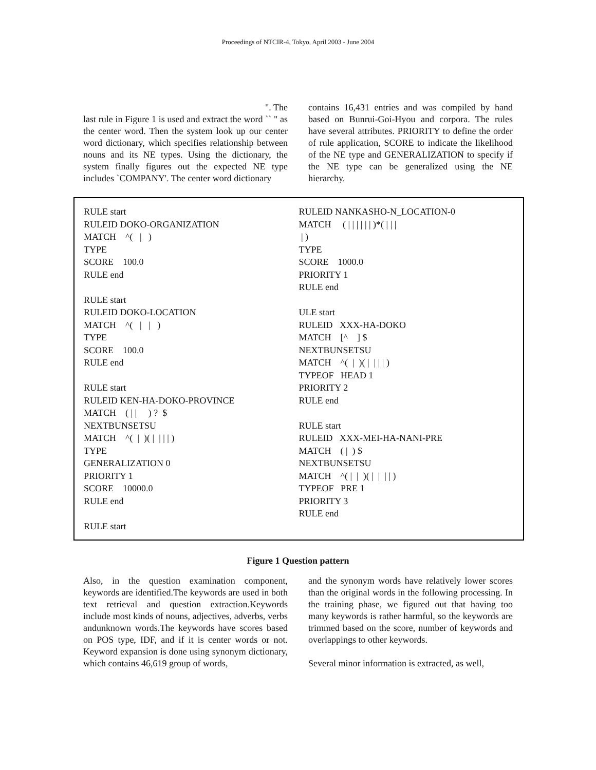Proceedings of NTCIR-4, Tokyo, April 2003 - June 2004
". The
last rule in Figure 1 is used and extract the word `` " as the center word. Then the system look up our center word dictionary, which specifies relationship between nouns and its NE types. Using the dictionary, the system finally figures out the expected NE type includes `COMPANY'. The center word dictionary
contains 16,431 entries and was compiled by hand based on Bunrui-Goi-Hyou and corpora. The rules have several attributes. PRIORITY to define the order of rule application, SCORE to indicate the likelihood of the NE type and GENERALIZATION to specify if the NE type can be generalized using the NE hierarchy.
RULE start RULEID DOKO-ORGANIZATION MATCH ^( | ) TYPE SCORE 100.0 RULE end RULE start RULEID DOKO-LOCATION MATCH ^( | | ) TYPE SCORE 100.0 RULE end RULE start RULEID KEN-HA-DOKO-PROVINCE MATCH ( | | ) ? $ NEXTBUNSETSU MATCH ^( | )( | | | | ) TYPE GENERALIZATION 0 PRIORITY 1 SCORE 10000.0 RULE end RULE start
RULEID NANKASHO-N_LOCATION-0 MATCH ( | | | | | | )*( | | | | ) TYPE SCORE 1000.0 PRIORITY 1 RULE end ULE start RULEID XXX-HA-DOKO MATCH [^ ] $ NEXTBUNSETSU MATCH ^( | )( | | | | ) TYPEOF HEAD 1 PRIORITY 2 RULE end RULE start RULEID XXX-MEI-HA-NANI-PRE MATCH ( | ) $ NEXTBUNSETSU MATCH ^( | | )( | | | | ) TYPEOF PRE 1 PRIORITY 3 RULE end
Figure 1 Question pattern
Also, in the question examination component, keywords are identified.The keywords are used in both text retrieval and question extraction.Keywords include most kinds of nouns, adjectives, adverbs, verbs andunknown words.The keywords have scores based on POS type, IDF, and if it is center words or not. Keyword expansion is done using synonym dictionary, which contains 46,619 group of words,
and the synonym words have relatively lower scores than the original words in the following processing. In the training phase, we figured out that having too many keywords is rather harmful, so the keywords are trimmed based on the score, number of keywords and overlappings to other keywords.
Several minor information is extracted, as well,